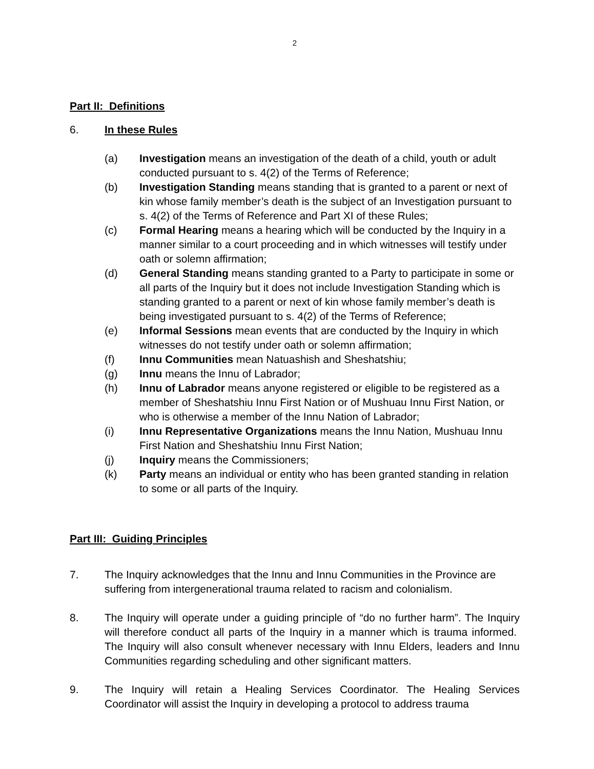2
Part II: Definitions
6. In these Rules
(a) Investigation means an investigation of the death of a child, youth or adult conducted pursuant to s. 4(2) of the Terms of Reference;
(b) Investigation Standing means standing that is granted to a parent or next of kin whose family member’s death is the subject of an Investigation pursuant to s. 4(2) of the Terms of Reference and Part XI of these Rules;
(c) Formal Hearing means a hearing which will be conducted by the Inquiry in a manner similar to a court proceeding and in which witnesses will testify under oath or solemn affirmation;
(d) General Standing means standing granted to a Party to participate in some or all parts of the Inquiry but it does not include Investigation Standing which is standing granted to a parent or next of kin whose family member’s death is being investigated pursuant to s. 4(2) of the Terms of Reference;
(e) Informal Sessions mean events that are conducted by the Inquiry in which witnesses do not testify under oath or solemn affirmation;
(f) Innu Communities mean Natuashish and Sheshatshiu;
(g) Innu means the Innu of Labrador;
(h) Innu of Labrador means anyone registered or eligible to be registered as a member of Sheshatshiu Innu First Nation or of Mushuau Innu First Nation, or who is otherwise a member of the Innu Nation of Labrador;
(i) Innu Representative Organizations means the Innu Nation, Mushuau Innu First Nation and Sheshatshiu Innu First Nation;
(j) Inquiry means the Commissioners;
(k) Party means an individual or entity who has been granted standing in relation to some or all parts of the Inquiry.
Part III: Guiding Principles
7. The Inquiry acknowledges that the Innu and Innu Communities in the Province are suffering from intergenerational trauma related to racism and colonialism.
8. The Inquiry will operate under a guiding principle of “do no further harm”. The Inquiry will therefore conduct all parts of the Inquiry in a manner which is trauma informed. The Inquiry will also consult whenever necessary with Innu Elders, leaders and Innu Communities regarding scheduling and other significant matters.
9. The Inquiry will retain a Healing Services Coordinator. The Healing Services Coordinator will assist the Inquiry in developing a protocol to address trauma